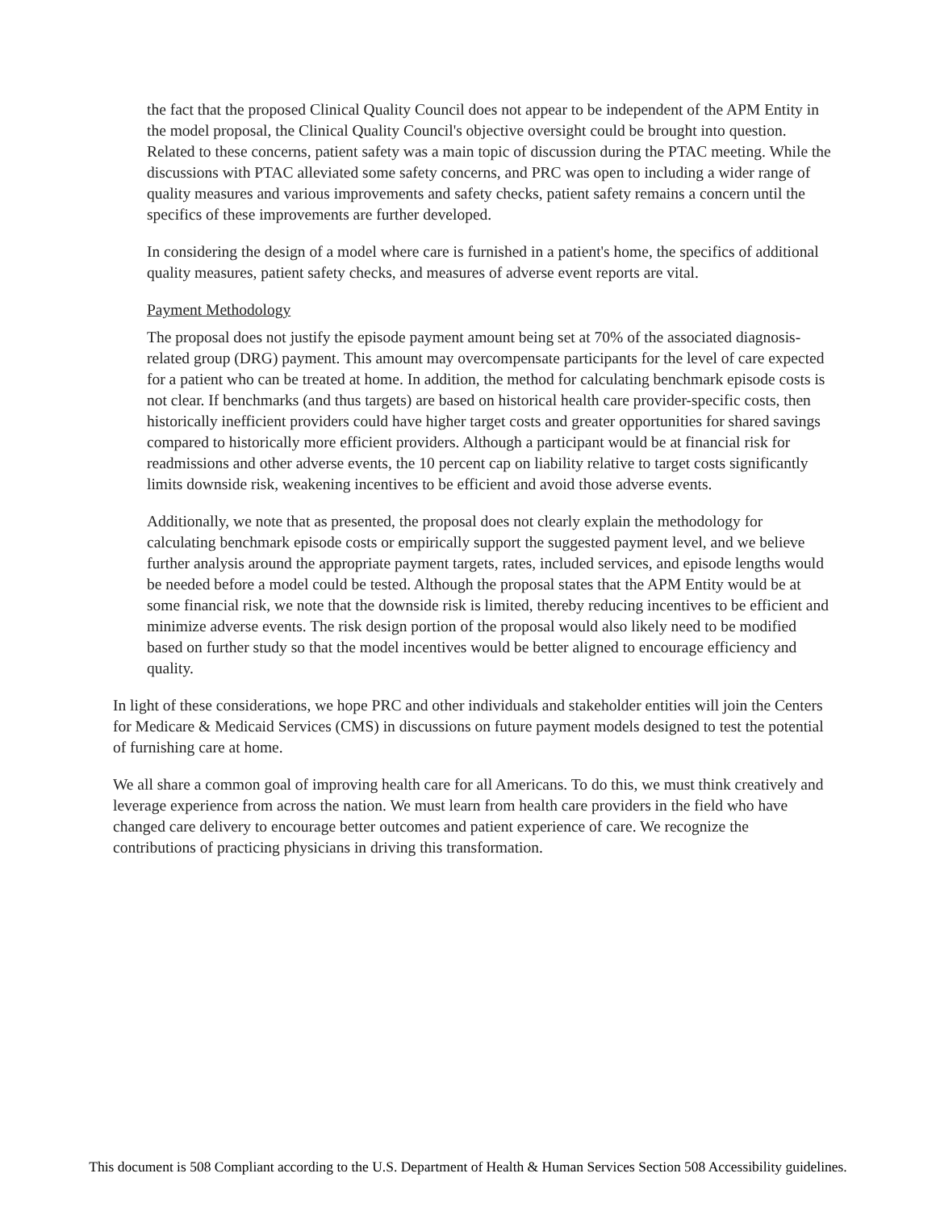the fact that the proposed Clinical Quality Council does not appear to be independent of the APM Entity in the model proposal, the Clinical Quality Council's objective oversight could be brought into question. Related to these concerns, patient safety was a main topic of discussion during the PTAC meeting. While the discussions with PTAC alleviated some safety concerns, and PRC was open to including a wider range of quality measures and various improvements and safety checks, patient safety remains a concern until the specifics of these improvements are further developed.
In considering the design of a model where care is furnished in a patient's home, the specifics of additional quality measures, patient safety checks, and measures of adverse event reports are vital.
Payment Methodology
The proposal does not justify the episode payment amount being set at 70% of the associated diagnosis-related group (DRG) payment. This amount may overcompensate participants for the level of care expected for a patient who can be treated at home. In addition, the method for calculating benchmark episode costs is not clear. If benchmarks (and thus targets) are based on historical health care provider-specific costs, then historically inefficient providers could have higher target costs and greater opportunities for shared savings compared to historically more efficient providers. Although a participant would be at financial risk for readmissions and other adverse events, the 10 percent cap on liability relative to target costs significantly limits downside risk, weakening incentives to be efficient and avoid those adverse events.
Additionally, we note that as presented, the proposal does not clearly explain the methodology for calculating benchmark episode costs or empirically support the suggested payment level, and we believe further analysis around the appropriate payment targets, rates, included services, and episode lengths would be needed before a model could be tested. Although the proposal states that the APM Entity would be at some financial risk, we note that the downside risk is limited, thereby reducing incentives to be efficient and minimize adverse events. The risk design portion of the proposal would also likely need to be modified based on further study so that the model incentives would be better aligned to encourage efficiency and quality.
In light of these considerations, we hope PRC and other individuals and stakeholder entities will join the Centers for Medicare & Medicaid Services (CMS) in discussions on future payment models designed to test the potential of furnishing care at home.
We all share a common goal of improving health care for all Americans. To do this, we must think creatively and leverage experience from across the nation. We must learn from health care providers in the field who have changed care delivery to encourage better outcomes and patient experience of care. We recognize the contributions of practicing physicians in driving this transformation.
This document is 508 Compliant according to the U.S. Department of Health & Human Services Section 508 Accessibility guidelines.